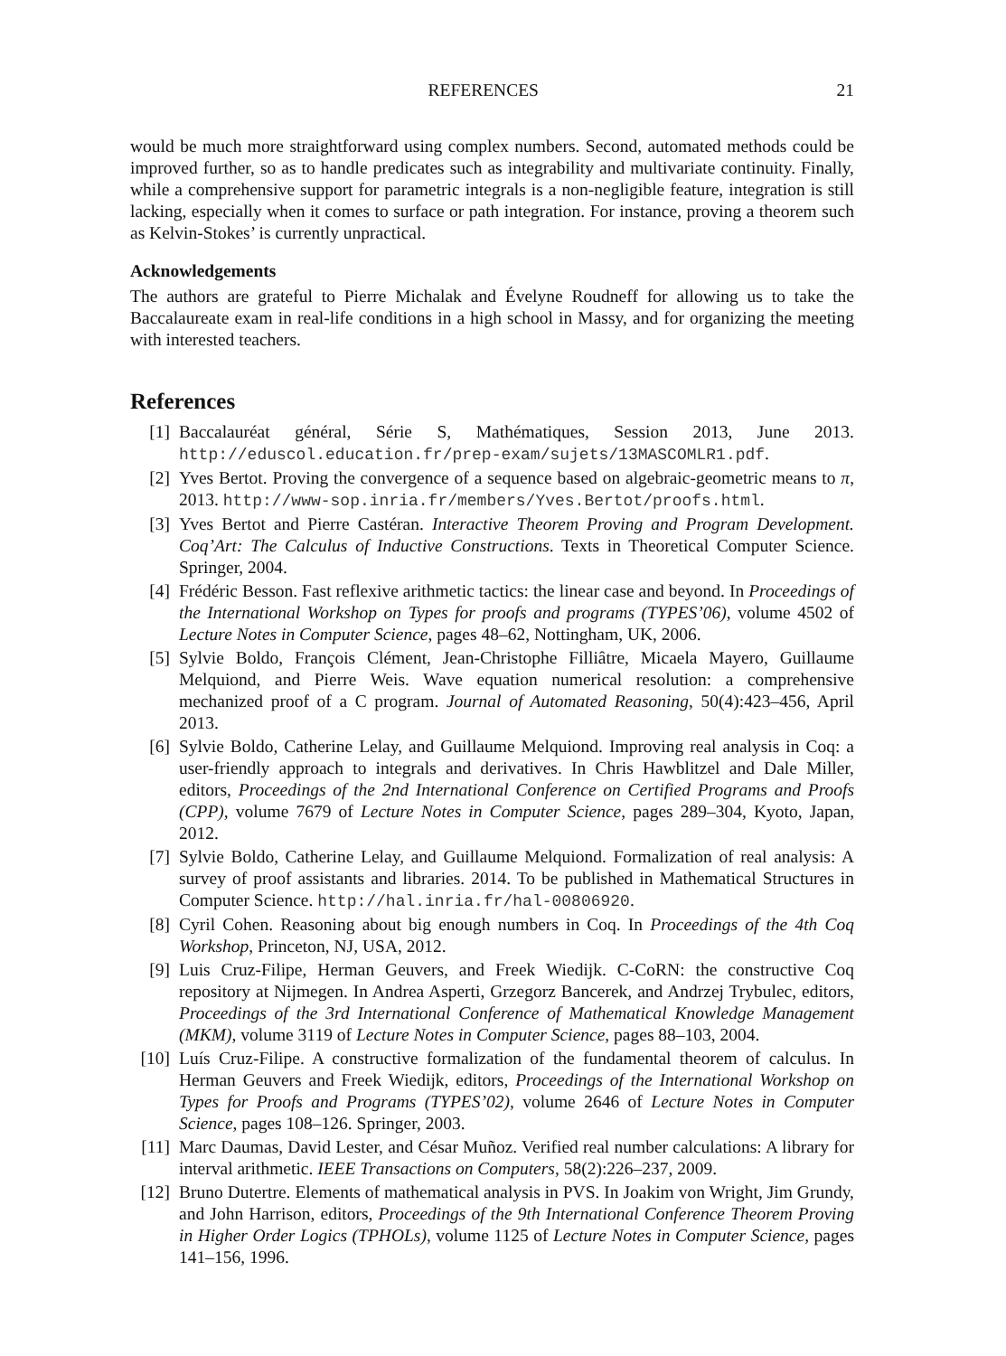REFERENCES 21
would be much more straightforward using complex numbers. Second, automated methods could be improved further, so as to handle predicates such as integrability and multivariate continuity. Finally, while a comprehensive support for parametric integrals is a non-negligible feature, integration is still lacking, especially when it comes to surface or path integration. For instance, proving a theorem such as Kelvin-Stokes’ is currently unpractical.
Acknowledgements
The authors are grateful to Pierre Michalak and Évelyne Roudneff for allowing us to take the Baccalaureate exam in real-life conditions in a high school in Massy, and for organizing the meeting with interested teachers.
References
[1] Baccalauréat général, Série S, Mathématiques, Session 2013, June 2013. http://eduscol.education.fr/prep-exam/sujets/13MASCOMLR1.pdf.
[2] Yves Bertot. Proving the convergence of a sequence based on algebraic-geometric means to π, 2013. http://www-sop.inria.fr/members/Yves.Bertot/proofs.html.
[3] Yves Bertot and Pierre Castéran. Interactive Theorem Proving and Program Development. Coq’Art: The Calculus of Inductive Constructions. Texts in Theoretical Computer Science. Springer, 2004.
[4] Frédéric Besson. Fast reflexive arithmetic tactics: the linear case and beyond. In Proceedings of the International Workshop on Types for proofs and programs (TYPES’06), volume 4502 of Lecture Notes in Computer Science, pages 48–62, Nottingham, UK, 2006.
[5] Sylvie Boldo, François Clément, Jean-Christophe Filliâtre, Micaela Mayero, Guillaume Melquiond, and Pierre Weis. Wave equation numerical resolution: a comprehensive mechanized proof of a C program. Journal of Automated Reasoning, 50(4):423–456, April 2013.
[6] Sylvie Boldo, Catherine Lelay, and Guillaume Melquiond. Improving real analysis in Coq: a user-friendly approach to integrals and derivatives. In Chris Hawblitzel and Dale Miller, editors, Proceedings of the 2nd International Conference on Certified Programs and Proofs (CPP), volume 7679 of Lecture Notes in Computer Science, pages 289–304, Kyoto, Japan, 2012.
[7] Sylvie Boldo, Catherine Lelay, and Guillaume Melquiond. Formalization of real analysis: A survey of proof assistants and libraries. 2014. To be published in Mathematical Structures in Computer Science. http://hal.inria.fr/hal-00806920.
[8] Cyril Cohen. Reasoning about big enough numbers in Coq. In Proceedings of the 4th Coq Workshop, Princeton, NJ, USA, 2012.
[9] Luis Cruz-Filipe, Herman Geuvers, and Freek Wiedijk. C-CoRN: the constructive Coq repository at Nijmegen. In Andrea Asperti, Grzegorz Bancerek, and Andrzej Trybulec, editors, Proceedings of the 3rd International Conference of Mathematical Knowledge Management (MKM), volume 3119 of Lecture Notes in Computer Science, pages 88–103, 2004.
[10] Luís Cruz-Filipe. A constructive formalization of the fundamental theorem of calculus. In Herman Geuvers and Freek Wiedijk, editors, Proceedings of the International Workshop on Types for Proofs and Programs (TYPES’02), volume 2646 of Lecture Notes in Computer Science, pages 108–126. Springer, 2003.
[11] Marc Daumas, David Lester, and César Muñoz. Verified real number calculations: A library for interval arithmetic. IEEE Transactions on Computers, 58(2):226–237, 2009.
[12] Bruno Dutertre. Elements of mathematical analysis in PVS. In Joakim von Wright, Jim Grundy, and John Harrison, editors, Proceedings of the 9th International Conference Theorem Proving in Higher Order Logics (TPHOLs), volume 1125 of Lecture Notes in Computer Science, pages 141–156, 1996.